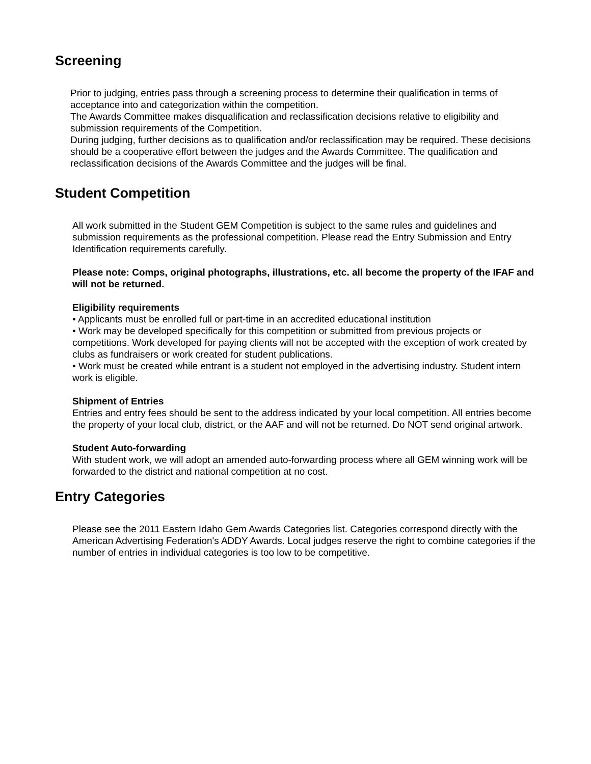Screening
Prior to judging, entries pass through a screening process to determine their qualification in terms of acceptance into and categorization within the competition.
The Awards Committee makes disqualification and reclassification decisions relative to eligibility and submission requirements of the Competition.
During judging, further decisions as to qualification and/or reclassification may be required. These decisions should be a cooperative effort between the judges and the Awards Committee. The qualification and reclassification decisions of the Awards Committee and the judges will be final.
Student Competition
All work submitted in the Student GEM Competition is subject to the same rules and guidelines and submission requirements as the professional competition. Please read the Entry Submission and Entry Identification requirements carefully.
Please note: Comps, original photographs, illustrations, etc. all become the property of the IFAF and will not be returned.
Eligibility requirements
• Applicants must be enrolled full or part-time in an accredited educational institution
• Work may be developed specifically for this competition or submitted from previous projects or competitions. Work developed for paying clients will not be accepted with the exception of work created by clubs as fundraisers or work created for student publications.
• Work must be created while entrant is a student not employed in the advertising industry. Student intern work is eligible.
Shipment of Entries
Entries and entry fees should be sent to the address indicated by your local competition. All entries become the property of your local club, district, or the AAF and will not be returned. Do NOT send original artwork.
Student Auto-forwarding
With student work, we will adopt an amended auto-forwarding process where all GEM winning work will be forwarded to the district and national competition at no cost.
Entry Categories
Please see the 2011 Eastern Idaho Gem Awards Categories list. Categories correspond directly with the American Advertising Federation's ADDY Awards. Local judges reserve the right to combine categories if the number of entries in individual categories is too low to be competitive.